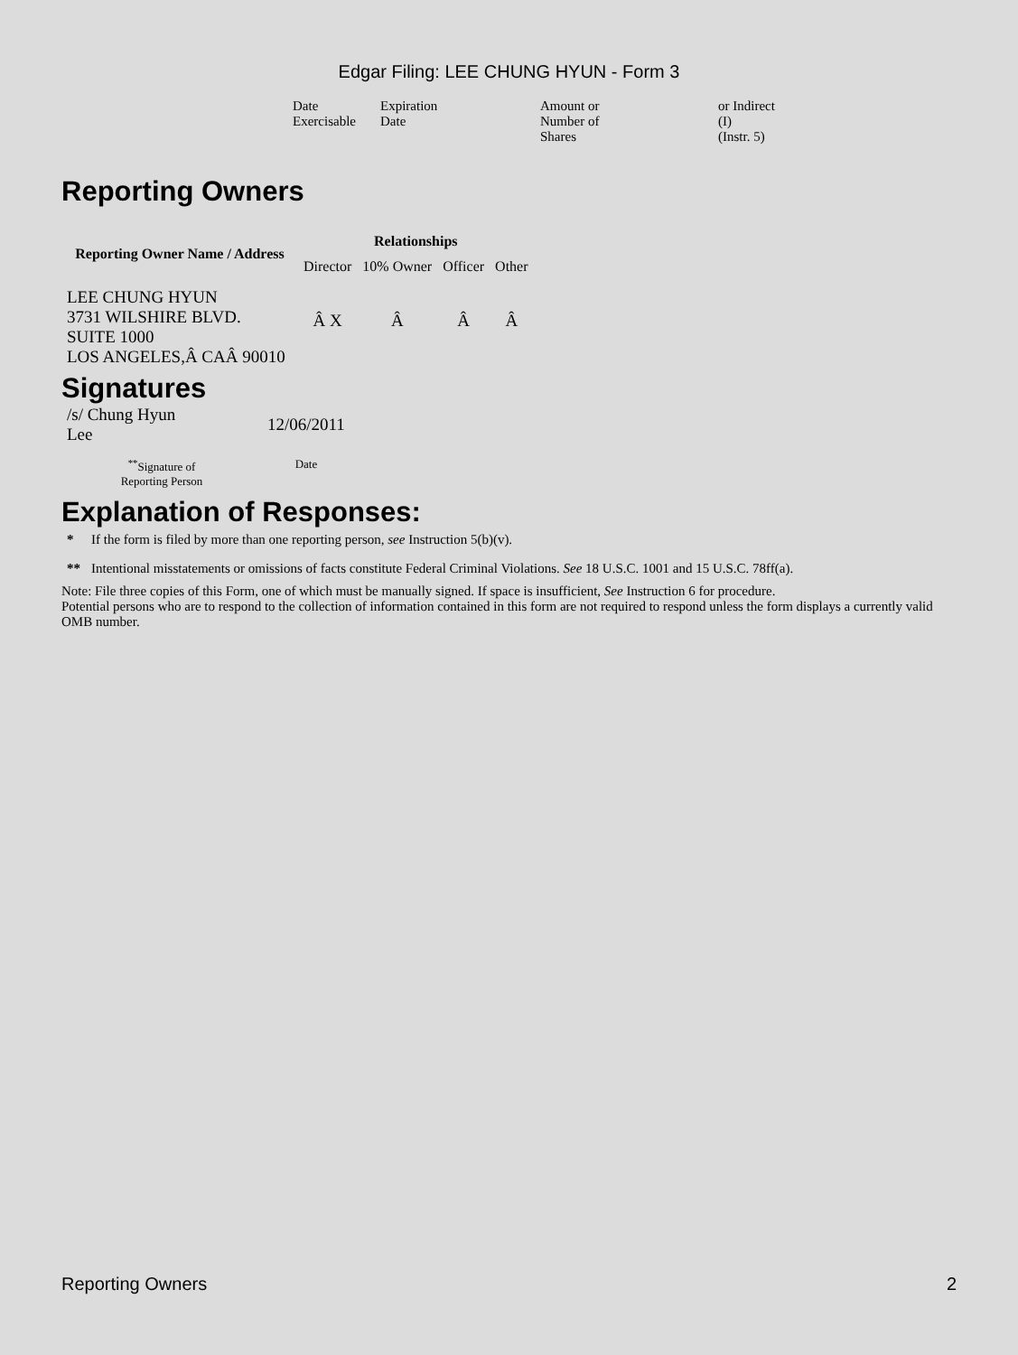Edgar Filing: LEE CHUNG HYUN - Form 3
| Date Exercisable | Expiration Date | Amount or Number of Shares | or Indirect (I) (Instr. 5) |
Reporting Owners
| Reporting Owner Name / Address | Relationships | | | |
| --- | --- | --- | --- | --- |
| | Director | 10% Owner | Officer | Other |
| LEE CHUNG HYUN 3731 WILSHIRE BLVD. SUITE 1000 LOS ANGELES,Â CAÂ 90010 | Â X | Â | Â | Â |
Signatures
| /s/ Chung Hyun Lee | 12/06/2011 |
| <sup>**</sup> Signature of Reporting Person | Date |
Explanation of Responses:
| * | If the form is filed by more than one reporting person, see Instruction 5(b)(v). |
| ** | Intentional misstatements or omissions of facts constitute Federal Criminal Violations. See 18 U.S.C. 1001 and 15 U.S.C. 78ff(a). |
Note: File three copies of this Form, one of which must be manually signed. If space is insufficient, See Instruction 6 for procedure.
Potential persons who are to respond to the collection of information contained in this form are not required to respond unless the form displays a currently valid OMB number.
Reporting Owners 2